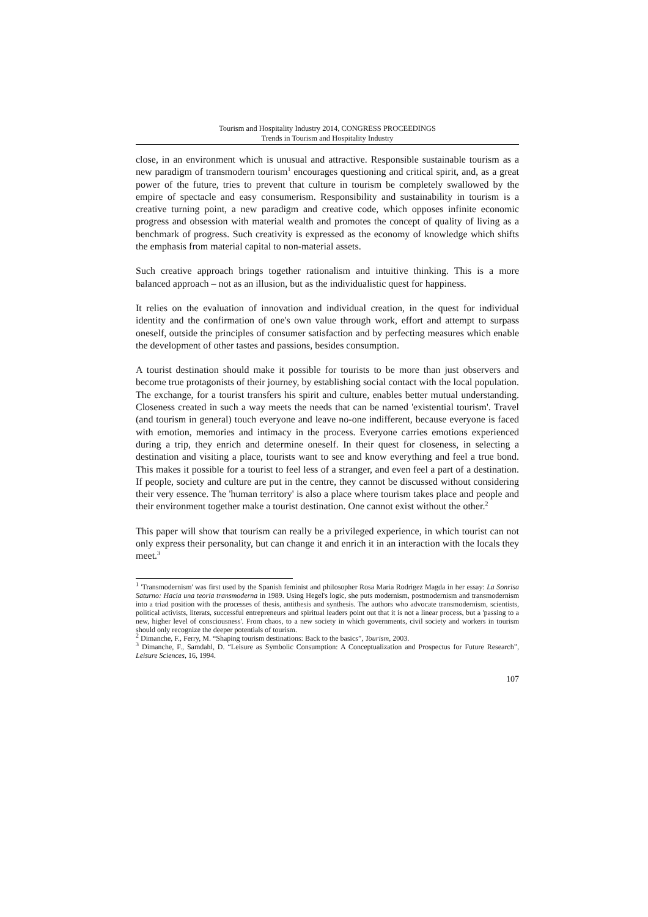Tourism and Hospitality Industry 2014, CONGRESS PROCEEDINGS
Trends in Tourism and Hospitality Industry
close, in an environment which is unusual and attractive. Responsible sustainable tourism as a new paradigm of transmodern tourism<sup>1</sup> encourages questioning and critical spirit, and, as a great power of the future, tries to prevent that culture in tourism be completely swallowed by the empire of spectacle and easy consumerism. Responsibility and sustainability in tourism is a creative turning point, a new paradigm and creative code, which opposes infinite economic progress and obsession with material wealth and promotes the concept of quality of living as a benchmark of progress. Such creativity is expressed as the economy of knowledge which shifts the emphasis from material capital to non-material assets.
Such creative approach brings together rationalism and intuitive thinking. This is a more balanced approach – not as an illusion, but as the individualistic quest for happiness.
It relies on the evaluation of innovation and individual creation, in the quest for individual identity and the confirmation of one's own value through work, effort and attempt to surpass oneself, outside the principles of consumer satisfaction and by perfecting measures which enable the development of other tastes and passions, besides consumption.
A tourist destination should make it possible for tourists to be more than just observers and become true protagonists of their journey, by establishing social contact with the local population. The exchange, for a tourist transfers his spirit and culture, enables better mutual understanding. Closeness created in such a way meets the needs that can be named 'existential tourism'. Travel (and tourism in general) touch everyone and leave no-one indifferent, because everyone is faced with emotion, memories and intimacy in the process. Everyone carries emotions experienced during a trip, they enrich and determine oneself. In their quest for closeness, in selecting a destination and visiting a place, tourists want to see and know everything and feel a true bond. This makes it possible for a tourist to feel less of a stranger, and even feel a part of a destination. If people, society and culture are put in the centre, they cannot be discussed without considering their very essence. The 'human territory' is also a place where tourism takes place and people and their environment together make a tourist destination. One cannot exist without the other.<sup>2</sup>
This paper will show that tourism can really be a privileged experience, in which tourist can not only express their personality, but can change it and enrich it in an interaction with the locals they meet.<sup>3</sup>
<sup>1</sup> 'Transmodernism' was first used by the Spanish feminist and philosopher Rosa Maria Rodrigez Magda in her essay: La Sonrisa Saturno: Hacia una teoria transmoderna in 1989. Using Hegel's logic, she puts modernism, postmodernism and transmodernism into a triad position with the processes of thesis, antithesis and synthesis. The authors who advocate transmodernism, scientists, political activists, literats, successful entrepreneurs and spiritual leaders point out that it is not a linear process, but a 'passing to a new, higher level of consciousness'. From chaos, to a new society in which governments, civil society and workers in tourism should only recognize the deeper potentials of tourism.
<sup>2</sup> Dimanche, F., Ferry, M. “Shaping tourism destinations: Back to the basics”, Tourism, 2003.
<sup>3</sup> Dimanche, F., Samdahl, D. “Leisure as Symbolic Consumption: A Conceptualization and Prospectus for Future Research”, Leisure Sciences, 16, 1994.
107